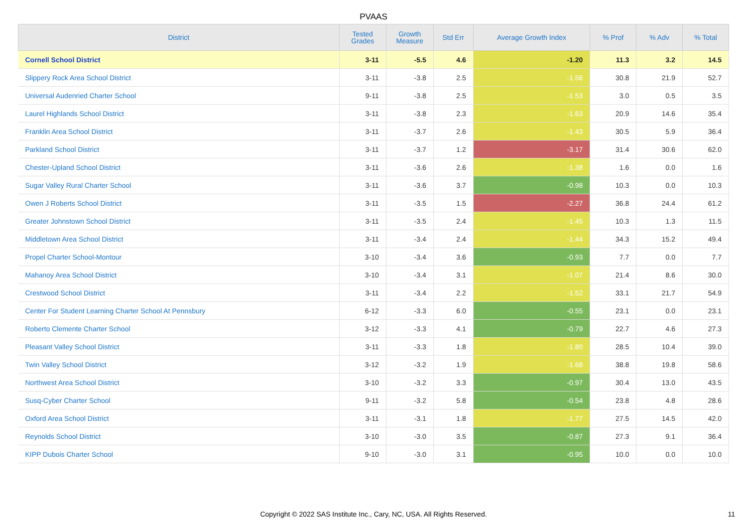PVAAS
| District | Tested Grades | Growth Measure | Std Err | Average Growth Index | % Prof | % Adv | % Total |
| --- | --- | --- | --- | --- | --- | --- | --- |
| Cornell School District | 3-11 | -5.5 | 4.6 | -1.20 | 11.3 | 3.2 | 14.5 |
| Slippery Rock Area School District | 3-11 | -3.8 | 2.5 | -1.56 | 30.8 | 21.9 | 52.7 |
| Universal Audenried Charter School | 9-11 | -3.8 | 2.5 | -1.53 | 3.0 | 0.5 | 3.5 |
| Laurel Highlands School District | 3-11 | -3.8 | 2.3 | -1.63 | 20.9 | 14.6 | 35.4 |
| Franklin Area School District | 3-11 | -3.7 | 2.6 | -1.43 | 30.5 | 5.9 | 36.4 |
| Parkland School District | 3-11 | -3.7 | 1.2 | -3.17 | 31.4 | 30.6 | 62.0 |
| Chester-Upland School District | 3-11 | -3.6 | 2.6 | -1.38 | 1.6 | 0.0 | 1.6 |
| Sugar Valley Rural Charter School | 3-11 | -3.6 | 3.7 | -0.98 | 10.3 | 0.0 | 10.3 |
| Owen J Roberts School District | 3-11 | -3.5 | 1.5 | -2.27 | 36.8 | 24.4 | 61.2 |
| Greater Johnstown School District | 3-11 | -3.5 | 2.4 | -1.45 | 10.3 | 1.3 | 11.5 |
| Middletown Area School District | 3-11 | -3.4 | 2.4 | -1.44 | 34.3 | 15.2 | 49.4 |
| Propel Charter School-Montour | 3-10 | -3.4 | 3.6 | -0.93 | 7.7 | 0.0 | 7.7 |
| Mahanoy Area School District | 3-10 | -3.4 | 3.1 | -1.07 | 21.4 | 8.6 | 30.0 |
| Crestwood School District | 3-11 | -3.4 | 2.2 | -1.52 | 33.1 | 21.7 | 54.9 |
| Center For Student Learning Charter School At Pennsbury | 6-12 | -3.3 | 6.0 | -0.55 | 23.1 | 0.0 | 23.1 |
| Roberto Clemente Charter School | 3-12 | -3.3 | 4.1 | -0.79 | 22.7 | 4.6 | 27.3 |
| Pleasant Valley School District | 3-11 | -3.3 | 1.8 | -1.80 | 28.5 | 10.4 | 39.0 |
| Twin Valley School District | 3-12 | -3.2 | 1.9 | -1.68 | 38.8 | 19.8 | 58.6 |
| Northwest Area School District | 3-10 | -3.2 | 3.3 | -0.97 | 30.4 | 13.0 | 43.5 |
| Susq-Cyber Charter School | 9-11 | -3.2 | 5.8 | -0.54 | 23.8 | 4.8 | 28.6 |
| Oxford Area School District | 3-11 | -3.1 | 1.8 | -1.77 | 27.5 | 14.5 | 42.0 |
| Reynolds School District | 3-10 | -3.0 | 3.5 | -0.87 | 27.3 | 9.1 | 36.4 |
| KIPP Dubois Charter School | 9-10 | -3.0 | 3.1 | -0.95 | 10.0 | 0.0 | 10.0 |
Copyright © 2022 SAS Institute Inc., Cary, NC, USA. All Rights Reserved.
11